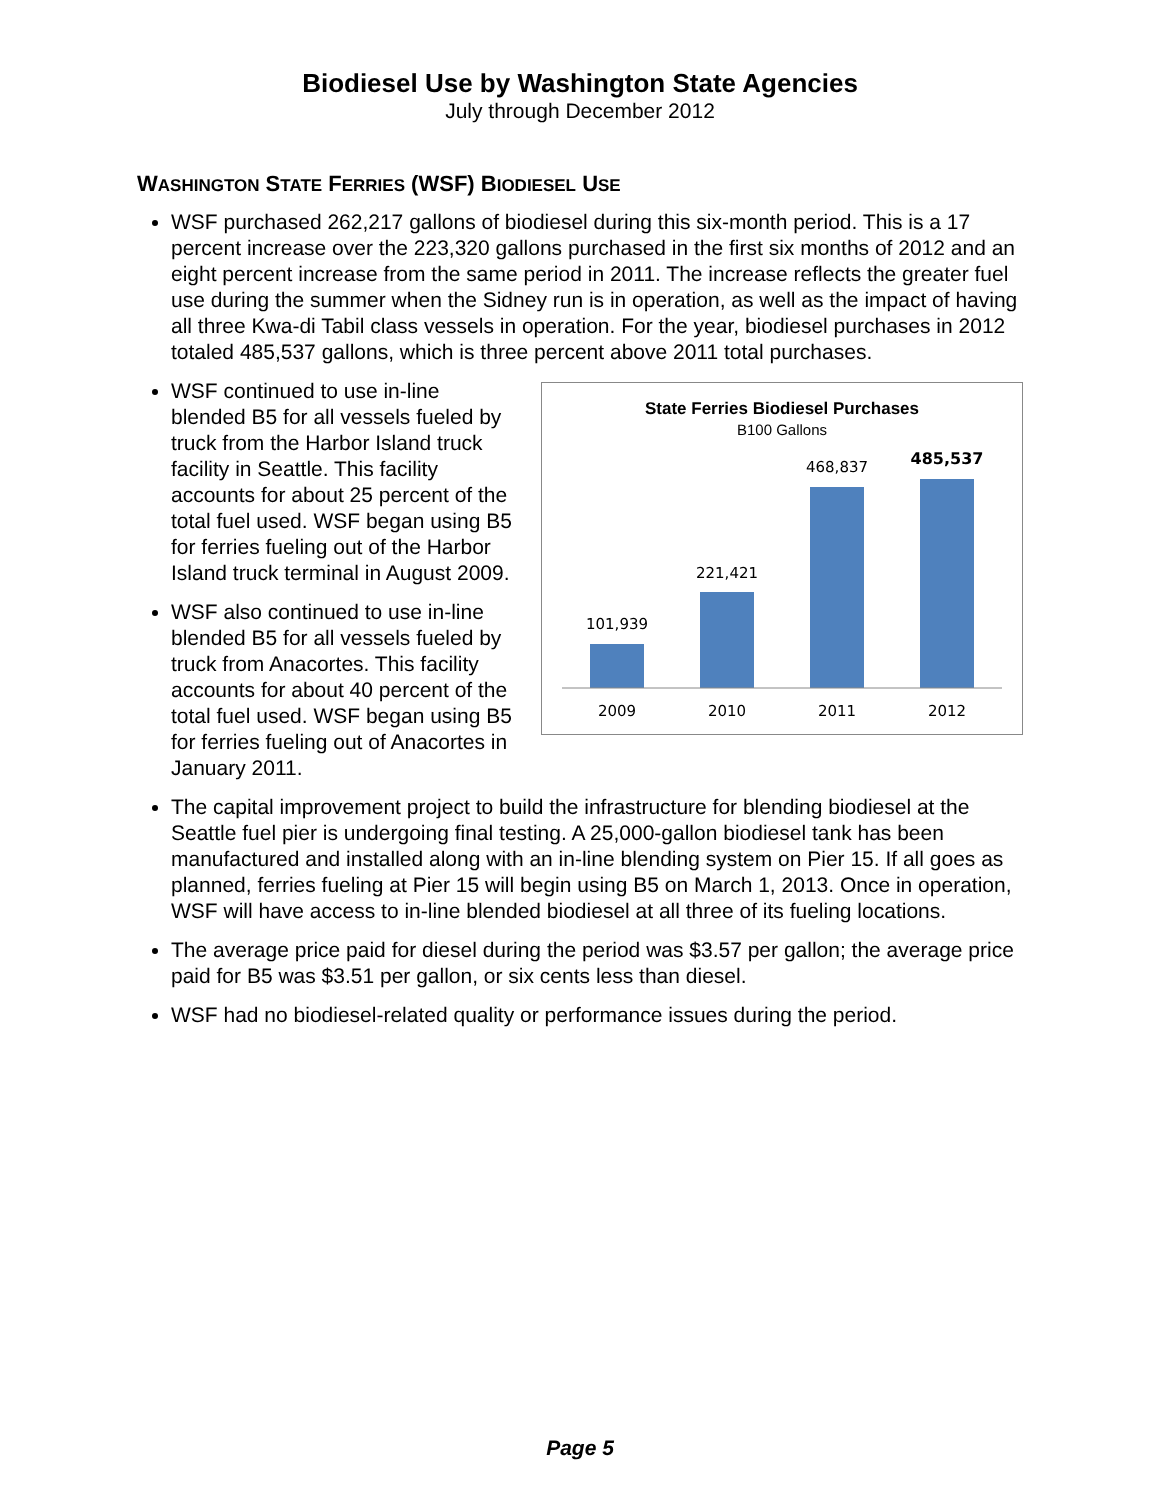Biodiesel Use by Washington State Agencies
July through December 2012
WASHINGTON STATE FERRIES (WSF) BIODIESEL USE
WSF purchased 262,217 gallons of biodiesel during this six-month period. This is a 17 percent increase over the 223,320 gallons purchased in the first six months of 2012 and an eight percent increase from the same period in 2011. The increase reflects the greater fuel use during the summer when the Sidney run is in operation, as well as the impact of having all three Kwa-di Tabil class vessels in operation. For the year, biodiesel purchases in 2012 totaled 485,537 gallons, which is three percent above 2011 total purchases.
WSF continued to use in-line blended B5 for all vessels fueled by truck from the Harbor Island truck facility in Seattle. This facility accounts for about 25 percent of the total fuel used. WSF began using B5 for ferries fueling out of the Harbor Island truck terminal in August 2009.
WSF also continued to use in-line blended B5 for all vessels fueled by truck from Anacortes. This facility accounts for about 40 percent of the total fuel used. WSF began using B5 for ferries fueling out of Anacortes in January 2011.
State Ferries Biodiesel Purchases
B100 Gallons
101,939
221,421
468,837
485,537
2009
2010
2011
2012
The capital improvement project to build the infrastructure for blending biodiesel at the Seattle fuel pier is undergoing final testing. A 25,000-gallon biodiesel tank has been manufactured and installed along with an in-line blending system on Pier 15. If all goes as planned, ferries fueling at Pier 15 will begin using B5 on March 1, 2013. Once in operation, WSF will have access to in-line blended biodiesel at all three of its fueling locations.
The average price paid for diesel during the period was $3.57 per gallon; the average price paid for B5 was $3.51 per gallon, or six cents less than diesel.
WSF had no biodiesel-related quality or performance issues during the period.
Page 5